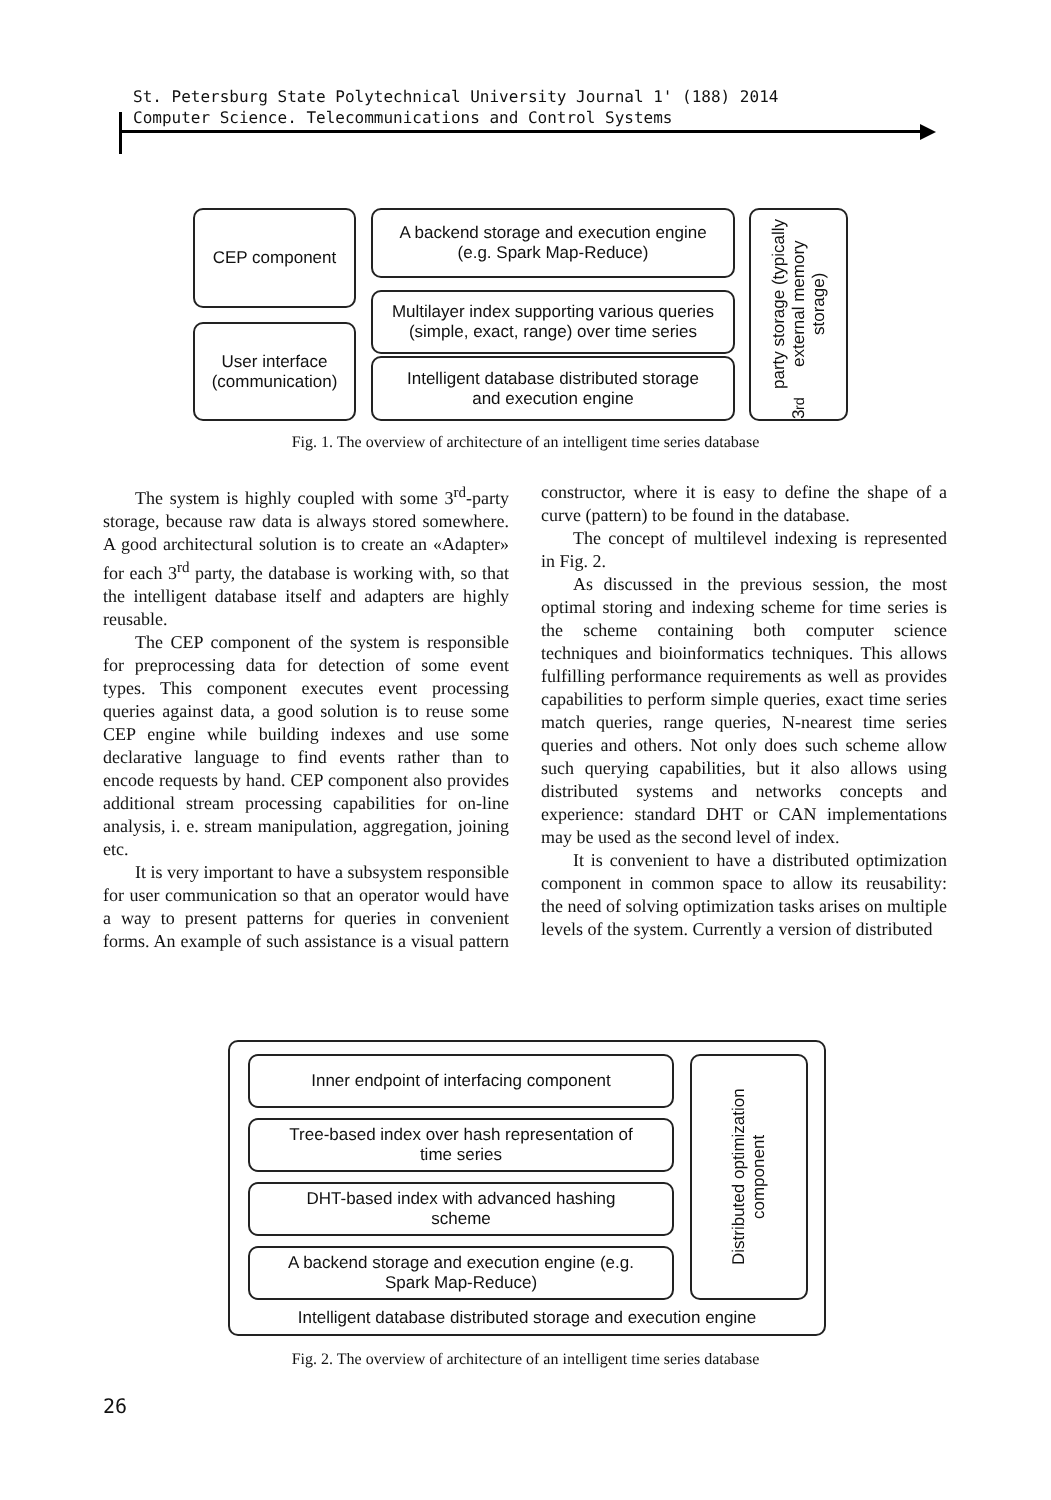St. Petersburg State Polytechnical University Journal 1' (188) 2014
Computer Science. Telecommunications and Control Systems
CEP component
User interface
(communication)
A backend storage and execution engine
(e.g. Spark Map-Reduce)
Multilayer index supporting various queries
(simple, exact, range) over time series
Intelligent database distributed storage
and execution engine
3<sup>rd</sup> party storage (typically external memory storage)
Fig. 1. The overview of architecture of an intelligent time series database
The system is highly coupled with some 3<sup>rd</sup>-party storage, because raw data is always stored somewhere. A good architectural solution is to create an «Adapter» for each 3<sup>rd</sup> party, the database is working with, so that the intelligent database itself and adapters are highly reusable.
The CEP component of the system is responsible for preprocessing data for detection of some event types. This component executes event processing queries against data, a good solution is to reuse some CEP engine while building indexes and use some declarative language to find events rather than to encode requests by hand. CEP component also provides additional stream processing capabilities for on-line analysis, i. e. stream manipulation, aggregation, joining etc.
It is very important to have a subsystem responsible for user communication so that an operator would have a way to present patterns for queries in convenient forms. An example of such assistance is a visual pattern constructor, where it is easy to define the shape of a curve (pattern) to be found in the database.
The concept of multilevel indexing is represented in Fig. 2.
As discussed in the previous session, the most optimal storing and indexing scheme for time series is the scheme containing both computer science techniques and bioinformatics techniques. This allows fulfilling performance requirements as well as provides capabilities to perform simple queries, exact time series match queries, range queries, N-nearest time series queries and others. Not only does such scheme allow such querying capabilities, but it also allows using distributed systems and networks concepts and experience: standard DHT or CAN implementations may be used as the second level of index.
It is convenient to have a distributed optimization component in common space to allow its reusability: the need of solving optimization tasks arises on multiple levels of the system. Currently a version of distributed
Inner endpoint of interfacing component
Tree-based index over hash representation of
time series
DHT-based index with advanced hashing
scheme
A backend storage and execution engine (e.g.
Spark Map-Reduce)
Distributed optimization component
Intelligent database distributed storage and execution engine
Fig. 2. The overview of architecture of an intelligent time series database
26